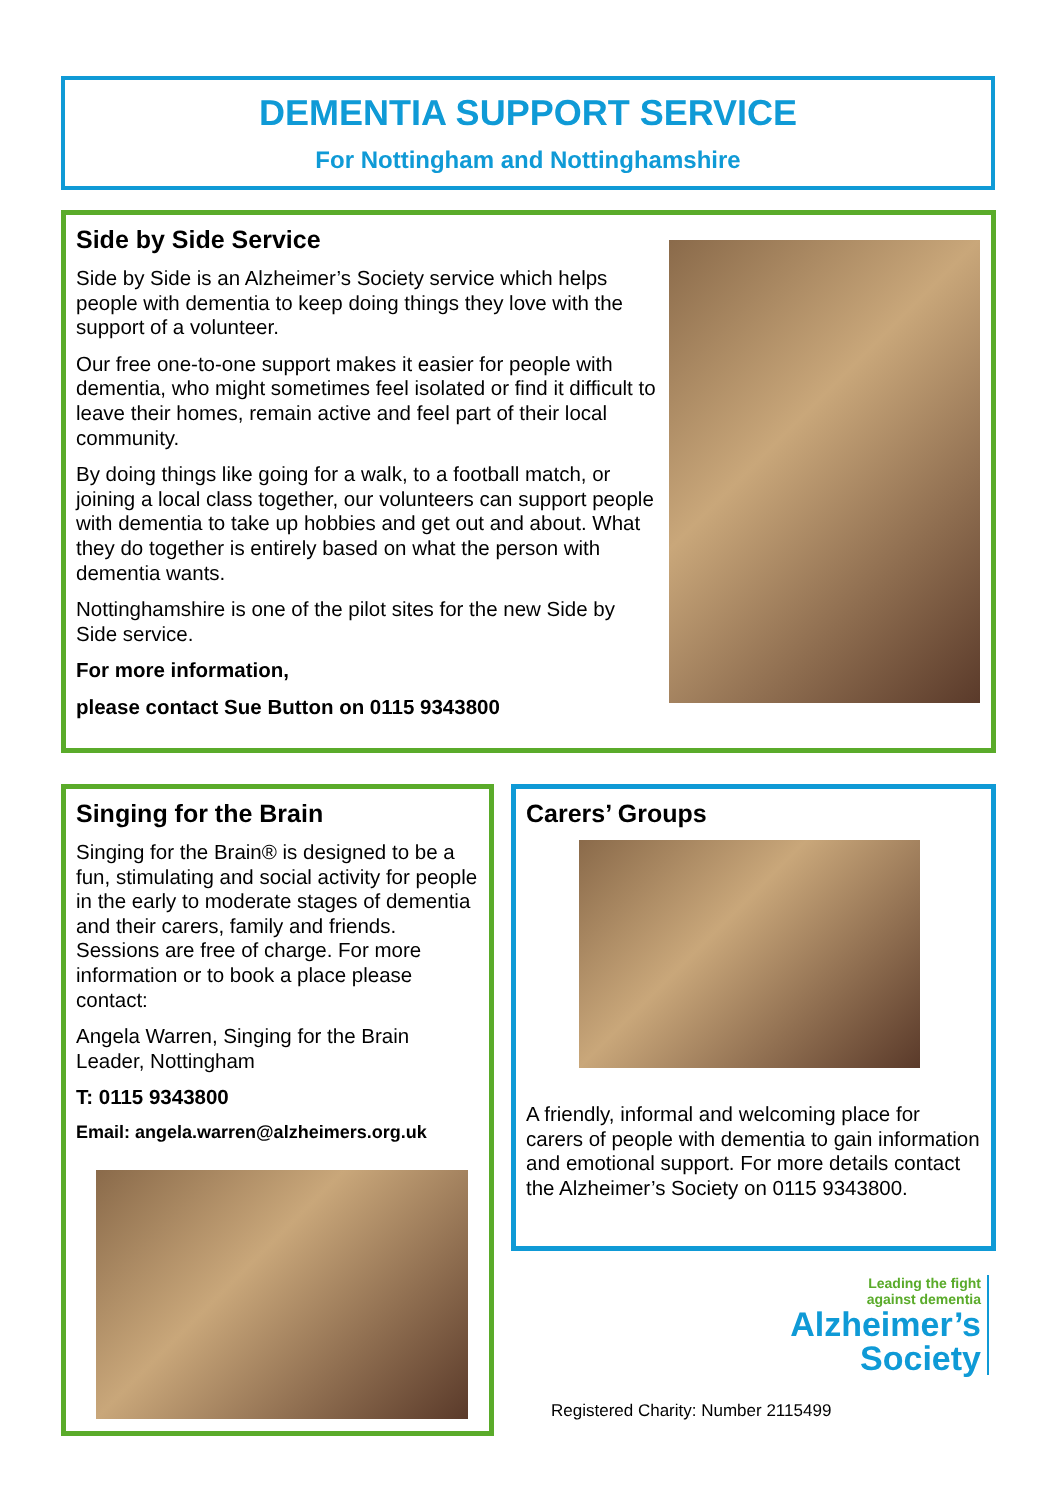DEMENTIA SUPPORT SERVICE
For Nottingham and Nottinghamshire
Side by Side Service
Side by Side is an Alzheimer’s Society service which helps people with dementia to keep doing things they love with the support of a volunteer.
Our free one-to-one support makes it easier for people with dementia, who might sometimes feel isolated or find it difficult to leave their homes, remain active and feel part of their local community.
By doing things like going for a walk, to a football match, or joining a local class together, our volunteers can support people with dementia to take up hobbies and get out and about. What they do together is entirely based on what the person with dementia wants.
Nottinghamshire is one of the pilot sites for the new Side by Side service.
For more information,
please contact Sue Button on 0115 9343800
Singing for the Brain
Singing for the Brain® is designed to be a fun, stimulating and social activity for people in the early to moderate stages of dementia and their carers, family and friends. Sessions are free of charge. For more information or to book a place please contact:
Angela Warren, Singing for the Brain Leader, Nottingham
T: 0115 9343800
Email: angela.warren@alzheimers.org.uk
Carers’ Groups
A friendly, informal and welcoming place for carers of people with dementia to gain information and emotional support. For more details contact the Alzheimer’s Society on 0115 9343800.
Leading the fight
against dementia
Alzheimer’s
Society
Registered Charity: Number 2115499